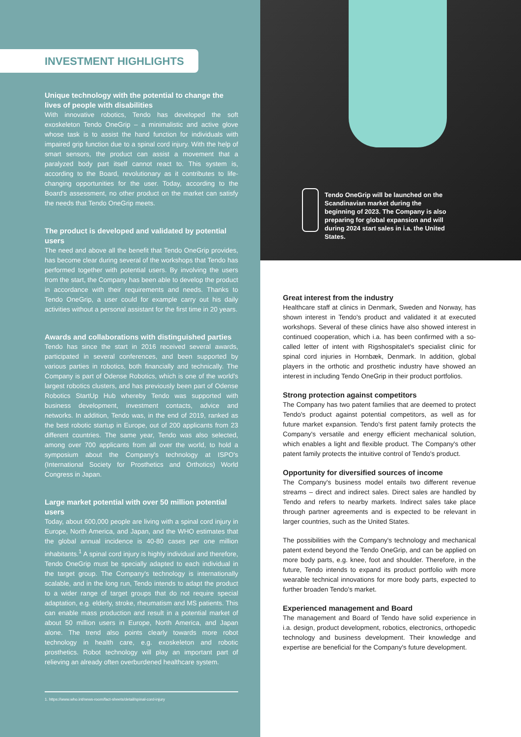INVESTMENT HIGHLIGHTS
Unique technology with the potential to change the lives of people with disabilities
With innovative robotics, Tendo has developed the soft exoskeleton Tendo OneGrip – a minimalistic and active glove whose task is to assist the hand function for individuals with impaired grip function due to a spinal cord injury. With the help of smart sensors, the product can assist a movement that a paralyzed body part itself cannot react to. This system is, according to the Board, revolutionary as it contributes to life-changing opportunities for the user. Today, according to the Board's assessment, no other product on the market can satisfy the needs that Tendo OneGrip meets.
The product is developed and validated by potential users
The need and above all the benefit that Tendo OneGrip provides, has become clear during several of the workshops that Tendo has performed together with potential users. By involving the users from the start, the Company has been able to develop the product in accordance with their requirements and needs. Thanks to Tendo OneGrip, a user could for example carry out his daily activities without a personal assistant for the first time in 20 years.
Awards and collaborations with distinguished parties
Tendo has since the start in 2016 received several awards, participated in several conferences, and been supported by various parties in robotics, both financially and technically. The Company is part of Odense Robotics, which is one of the world's largest robotics clusters, and has previously been part of Odense Robotics StartUp Hub whereby Tendo was supported with business development, investment contacts, advice and networks. In addition, Tendo was, in the end of 2019, ranked as the best robotic startup in Europe, out of 200 applicants from 23 different countries. The same year, Tendo was also selected, among over 700 applicants from all over the world, to hold a symposium about the Company's technology at ISPO's (International Society for Prosthetics and Orthotics) World Congress in Japan.
Large market potential with over 50 million potential users
Today, about 600,000 people are living with a spinal cord injury in Europe, North America, and Japan, and the WHO estimates that the global annual incidence is 40-80 cases per one million inhabitants.<sup>1</sup> A spinal cord injury is highly individual and therefore, Tendo OneGrip must be specially adapted to each individual in the target group. The Company's technology is internationally scalable, and in the long run, Tendo intends to adapt the product to a wider range of target groups that do not require special adaptation, e.g. elderly, stroke, rheumatism and MS patients. This can enable mass production and result in a potential market of about 50 million users in Europe, North America, and Japan alone. The trend also points clearly towards more robot technology in health care, e.g. exoskeleton and robotic prosthetics. Robot technology will play an important part of relieving an already often overburdened healthcare system.
1. https://www.who.int/news-room/fact-sheets/detail/spinal-cord-injury
Tendo OneGrip will be launched on the Scandinavian market during the beginning of 2023. The Company is also preparing for global expansion and will during 2024 start sales in i.a. the United States.
Great interest from the industry
Healthcare staff at clinics in Denmark, Sweden and Norway, has shown interest in Tendo's product and validated it at executed workshops. Several of these clinics have also showed interest in continued cooperation, which i.a. has been confirmed with a so-called letter of intent with Rigshospitalet's specialist clinic for spinal cord injuries in Hornbæk, Denmark. In addition, global players in the orthotic and prosthetic industry have showed an interest in including Tendo OneGrip in their product portfolios.
Strong protection against competitors
The Company has two patent families that are deemed to protect Tendo's product against potential competitors, as well as for future market expansion. Tendo's first patent family protects the Company's versatile and energy efficient mechanical solution, which enables a light and flexible product. The Company's other patent family protects the intuitive control of Tendo's product.
Opportunity for diversified sources of income
The Company's business model entails two different revenue streams – direct and indirect sales. Direct sales are handled by Tendo and refers to nearby markets. Indirect sales take place through partner agreements and is expected to be relevant in larger countries, such as the United States.
The possibilities with the Company's technology and mechanical patent extend beyond the Tendo OneGrip, and can be applied on more body parts, e.g. knee, foot and shoulder. Therefore, in the future, Tendo intends to expand its product portfolio with more wearable technical innovations for more body parts, expected to further broaden Tendo's market.
Experienced management and Board
The management and Board of Tendo have solid experience in i.a. design, product development, robotics, electronics, orthopedic technology and business development. Their knowledge and expertise are beneficial for the Company's future development.